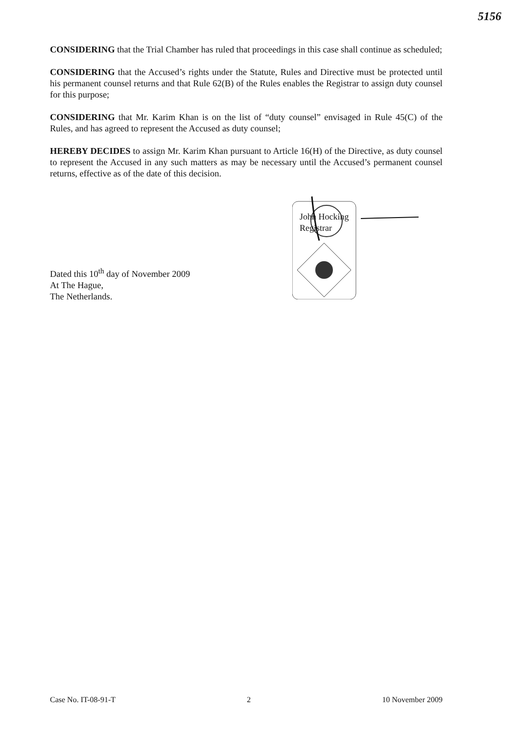5156
CONSIDERING that the Trial Chamber has ruled that proceedings in this case shall continue as scheduled;
CONSIDERING that the Accused’s rights under the Statute, Rules and Directive must be protected until his permanent counsel returns and that Rule 62(B) of the Rules enables the Registrar to assign duty counsel for this purpose;
CONSIDERING that Mr. Karim Khan is on the list of “duty counsel” envisaged in Rule 45(C) of the Rules, and has agreed to represent the Accused as duty counsel;
HEREBY DECIDES to assign Mr. Karim Khan pursuant to Article 16(H) of the Directive, as duty counsel to represent the Accused in any such matters as may be necessary until the Accused’s permanent counsel returns, effective as of the date of this decision.
Dated this 10<sup>th</sup> day of November 2009
At The Hague,
The Netherlands.
John Hocking
Registrar
Case No. IT-08-91-T 2 10 November 2009